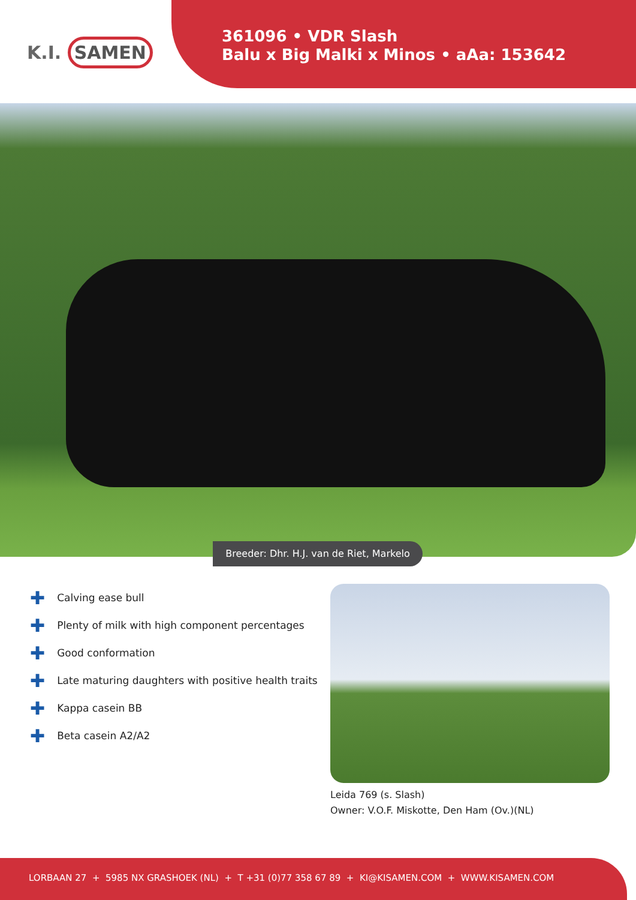K.I. SAMEN
361096 • VDR Slash
Balu x Big Malki x Minos • aAa: 153642
Breeder: Dhr. H.J. van de Riet, Markelo
✚ Calving ease bull
✚ Plenty of milk with high component percentages
✚ Good conformation
✚ Late maturing daughters with positive health traits
✚ Kappa casein BB
✚ Beta casein A2/A2
Leida 769 (s. Slash)
Owner: V.O.F. Miskotte, Den Ham (Ov.)(NL)
LORBAAN 27 + 5985 NX GRASHOEK (NL) + T +31 (0)77 358 67 89 + KI@KISAMEN.COM + WWW.KISAMEN.COM